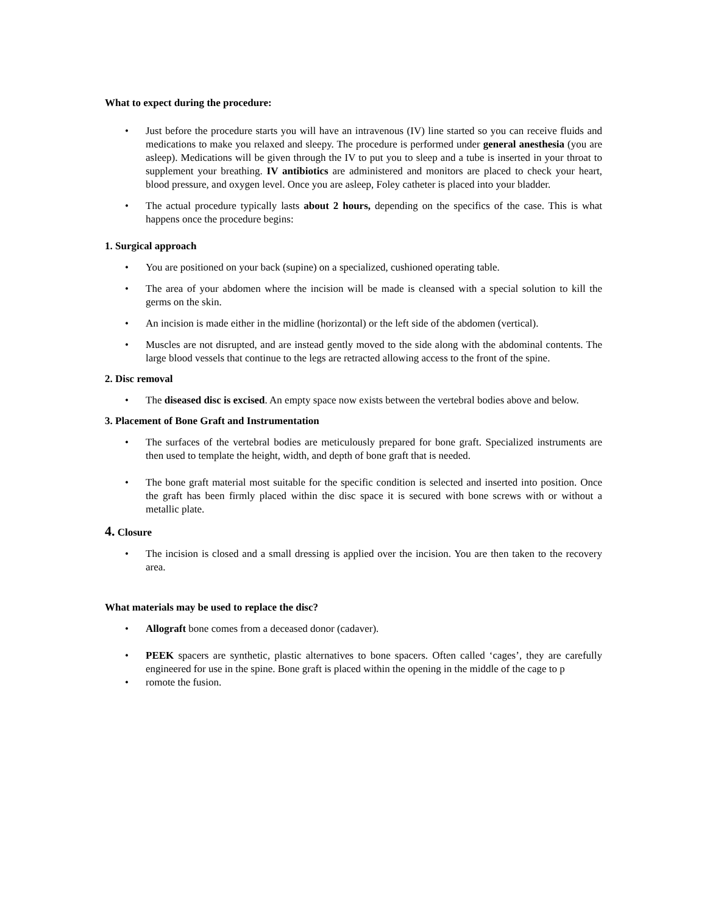What to expect during the procedure:
• Just before the procedure starts you will have an intravenous (IV) line started so you can receive fluids and medications to make you relaxed and sleepy. The procedure is performed under general anesthesia (you are asleep). Medications will be given through the IV to put you to sleep and a tube is inserted in your throat to supplement your breathing. IV antibiotics are administered and monitors are placed to check your heart, blood pressure, and oxygen level. Once you are asleep, Foley catheter is placed into your bladder.
• The actual procedure typically lasts about 2 hours, depending on the specifics of the case. This is what happens once the procedure begins:
1. Surgical approach
• You are positioned on your back (supine) on a specialized, cushioned operating table.
• The area of your abdomen where the incision will be made is cleansed with a special solution to kill the germs on the skin.
• An incision is made either in the midline (horizontal) or the left side of the abdomen (vertical).
• Muscles are not disrupted, and are instead gently moved to the side along with the abdominal contents. The large blood vessels that continue to the legs are retracted allowing access to the front of the spine.
2. Disc removal
• The diseased disc is excised. An empty space now exists between the vertebral bodies above and below.
3. Placement of Bone Graft and Instrumentation
• The surfaces of the vertebral bodies are meticulously prepared for bone graft. Specialized instruments are then used to template the height, width, and depth of bone graft that is needed.
• The bone graft material most suitable for the specific condition is selected and inserted into position. Once the graft has been firmly placed within the disc space it is secured with bone screws with or without a metallic plate.
4. Closure
• The incision is closed and a small dressing is applied over the incision. You are then taken to the recovery area.
What materials may be used to replace the disc?
• Allograft bone comes from a deceased donor (cadaver).
• PEEK spacers are synthetic, plastic alternatives to bone spacers. Often called ‘cages’, they are carefully engineered for use in the spine. Bone graft is placed within the opening in the middle of the cage to p
• romote the fusion.